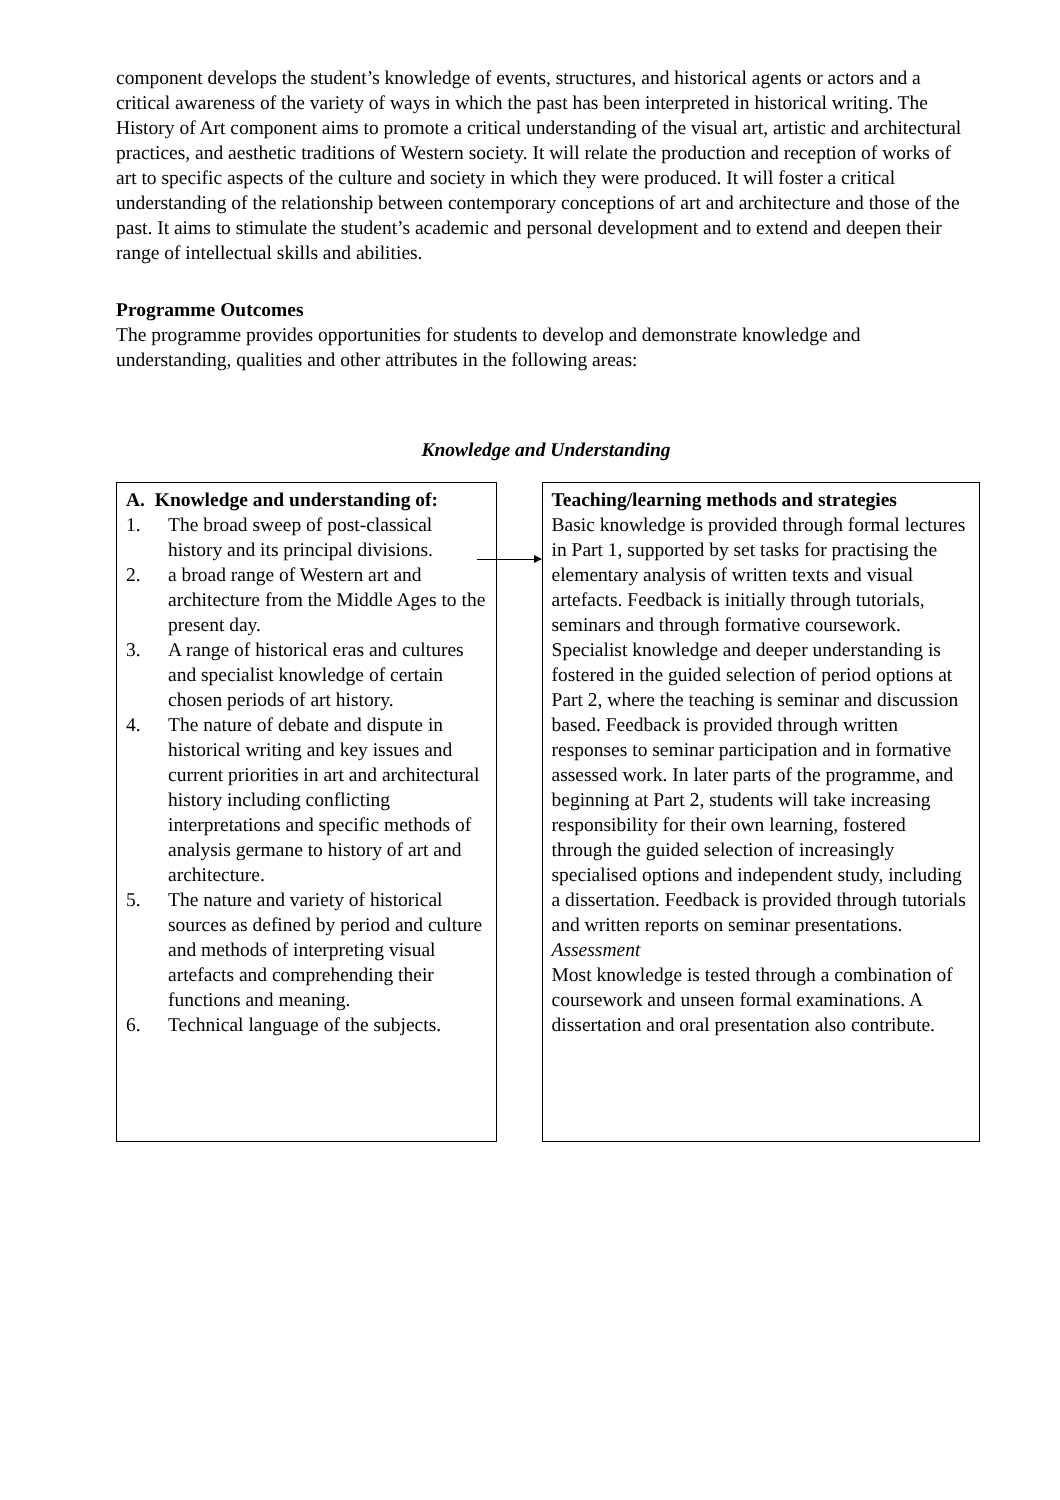component develops the student’s knowledge of events, structures, and historical agents or actors and a critical awareness of the variety of ways in which the past has been interpreted in historical writing. The History of Art component aims to promote a critical understanding of the visual art, artistic and architectural practices, and aesthetic traditions of Western society. It will relate the production and reception of works of art to specific aspects of the culture and society in which they were produced. It will foster a critical understanding of the relationship between contemporary conceptions of art and architecture and those of the past. It aims to stimulate the student’s academic and personal development and to extend and deepen their range of intellectual skills and abilities.
Programme Outcomes
The programme provides opportunities for students to develop and demonstrate knowledge and understanding, qualities and other attributes in the following areas:
Knowledge and Understanding
A. Knowledge and understanding of:
1. The broad sweep of post-classical history and its principal divisions.
2. a broad range of Western art and architecture from the Middle Ages to the present day.
3. A range of historical eras and cultures and specialist knowledge of certain chosen periods of art history.
4. The nature of debate and dispute in historical writing and key issues and current priorities in art and architectural history including conflicting interpretations and specific methods of analysis germane to history of art and architecture.
5. The nature and variety of historical sources as defined by period and culture and methods of interpreting visual artefacts and comprehending their functions and meaning.
6. Technical language of the subjects.
Teaching/learning methods and strategies
Basic knowledge is provided through formal lectures in Part 1, supported by set tasks for practising the elementary analysis of written texts and visual artefacts. Feedback is initially through tutorials, seminars and through formative coursework. Specialist knowledge and deeper understanding is fostered in the guided selection of period options at Part 2, where the teaching is seminar and discussion based. Feedback is provided through written responses to seminar participation and in formative assessed work. In later parts of the programme, and beginning at Part 2, students will take increasing responsibility for their own learning, fostered through the guided selection of increasingly specialised options and independent study, including a dissertation. Feedback is provided through tutorials and written reports on seminar presentations.
Assessment
Most knowledge is tested through a combination of coursework and unseen formal examinations. A dissertation and oral presentation also contribute.